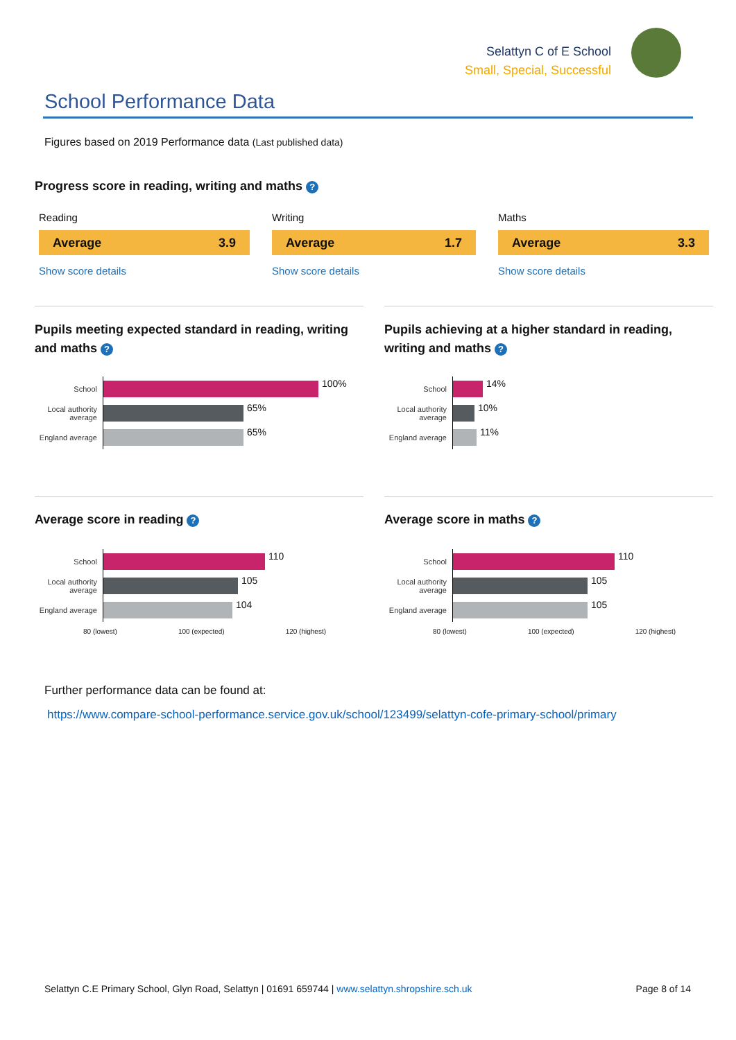Selattyn C of E School
Small, Special, Successful
School Performance Data
Figures based on 2019 Performance data (Last published data)
Progress score in reading, writing and maths ?
Reading
Average 3.9
Show score details
Writing
Average 1.7
Show score details
Maths
Average 3.3
Show score details
Pupils meeting expected standard in reading, writing and maths ?
Pupils achieving at a higher standard in reading, writing and maths ?
School
100%
Local authority average
65%
England average
65%
School
14%
Local authority average
10%
England average
11%
Average score in reading ? Average score in maths ?
School
110
Local authority average
105
England average
104
80 (lowest) 100 (expected) 120 (highest)
School
110
Local authority average
105
England average
105
80 (lowest) 100 (expected) 120 (highest)
Further performance data can be found at:
https://www.compare-school-performance.service.gov.uk/school/123499/selattyn-cofe-primary-school/primary
Selattyn C.E Primary School, Glyn Road, Selattyn | 01691 659744 | www.selattyn.shropshire.sch.uk Page 8 of 14